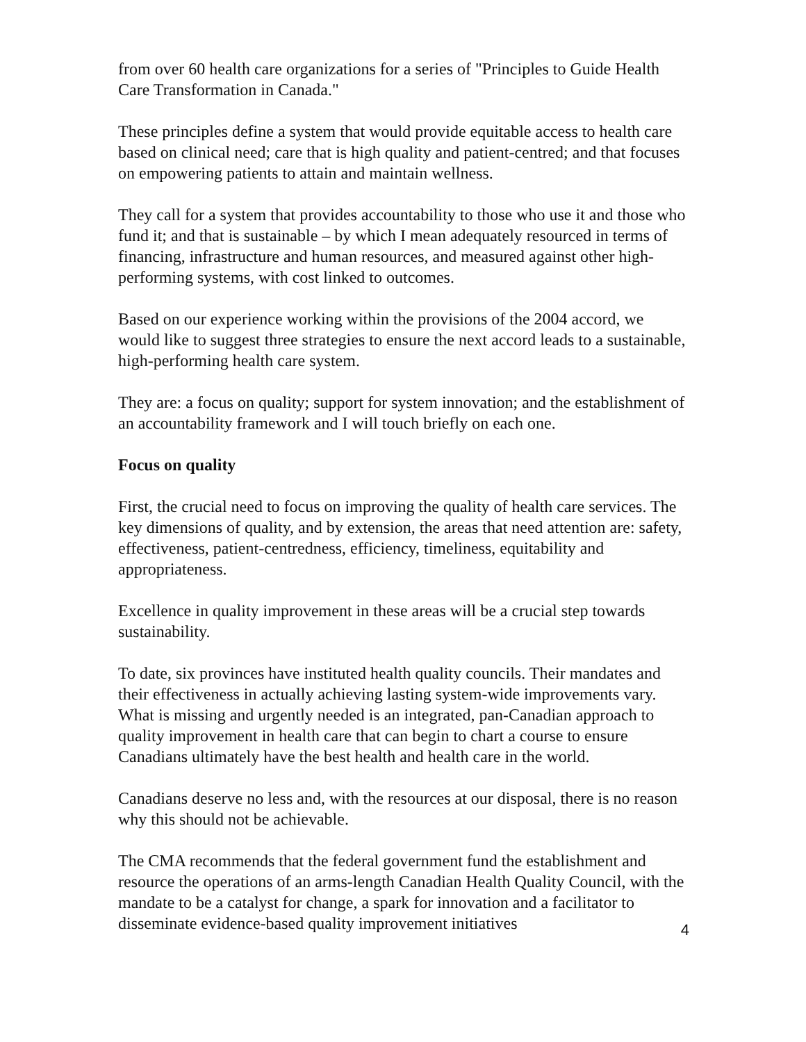from over 60 health care organizations for a series of "Principles to Guide Health Care Transformation in Canada."
These principles define a system that would provide equitable access to health care based on clinical need; care that is high quality and patient-centred; and that focuses on empowering patients to attain and maintain wellness.
They call for a system that provides accountability to those who use it and those who fund it; and that is sustainable – by which I mean adequately resourced in terms of financing, infrastructure and human resources, and measured against other high-performing systems, with cost linked to outcomes.
Based on our experience working within the provisions of the 2004 accord, we would like to suggest three strategies to ensure the next accord leads to a sustainable, high-performing health care system.
They are: a focus on quality; support for system innovation; and the establishment of an accountability framework and I will touch briefly on each one.
Focus on quality
First, the crucial need to focus on improving the quality of health care services. The key dimensions of quality, and by extension, the areas that need attention are: safety, effectiveness, patient-centredness, efficiency, timeliness, equitability and appropriateness.
Excellence in quality improvement in these areas will be a crucial step towards sustainability.
To date, six provinces have instituted health quality councils. Their mandates and their effectiveness in actually achieving lasting system-wide improvements vary. What is missing and urgently needed is an integrated, pan-Canadian approach to quality improvement in health care that can begin to chart a course to ensure Canadians ultimately have the best health and health care in the world.
Canadians deserve no less and, with the resources at our disposal, there is no reason why this should not be achievable.
The CMA recommends that the federal government fund the establishment and resource the operations of an arms-length Canadian Health Quality Council, with the mandate to be a catalyst for change, a spark for innovation and a facilitator to disseminate evidence-based quality improvement initiatives
4